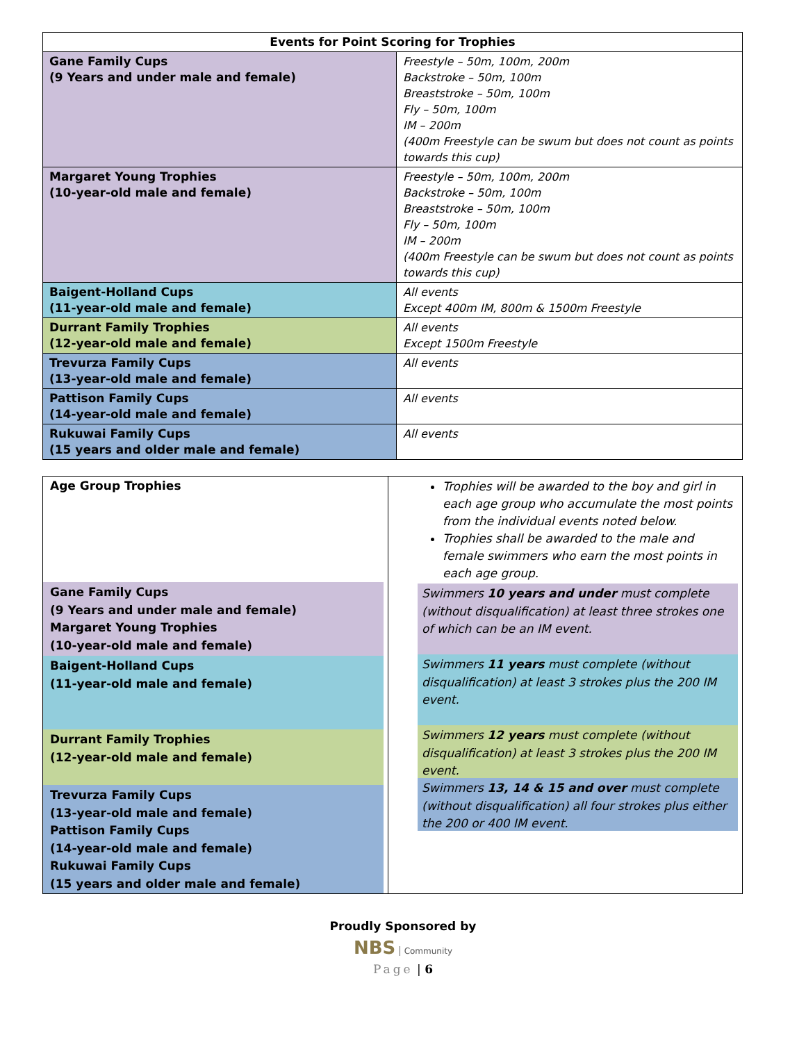| Events for Point Scoring for Trophies | |
| --- | --- |
| Gane Family Cups (9 Years and under male and female) | Freestyle – 50m, 100m, 200m Backstroke – 50m, 100m Breaststroke – 50m, 100m Fly – 50m, 100m IM – 200m (400m Freestyle can be swum but does not count as points towards this cup) |
| Margaret Young Trophies (10-year-old male and female) | Freestyle – 50m, 100m, 200m Backstroke – 50m, 100m Breaststroke – 50m, 100m Fly – 50m, 100m IM – 200m (400m Freestyle can be swum but does not count as points towards this cup) |
| Baigent-Holland Cups (11-year-old male and female) | All events Except 400m IM, 800m & 1500m Freestyle |
| Durrant Family Trophies (12-year-old male and female) | All events Except 1500m Freestyle |
| Trevurza Family Cups (13-year-old male and female) | All events |
| Pattison Family Cups (14-year-old male and female) | All events |
| Rukuwai Family Cups (15 years and older male and female) | All events |
| Age Group Trophies Gane Family Cups (9 Years and under male and female) Margaret Young Trophies (10-year-old male and female) Baigent-Holland Cups (11-year-old male and female) Durrant Family Trophies (12-year-old male and female) Trevurza Family Cups (13-year-old male and female) Pattison Family Cups (14-year-old male and female) Rukuwai Family Cups (15 years and older male and female) | Trophies will be awarded to the boy and girl in each age group who accumulate the most points from the individual events noted below. Trophies shall be awarded to the male and female swimmers who earn the most points in each age group. Swimmers 10 years and under must complete (without disqualification) at least three strokes one of which can be an IM event. Swimmers 11 years must complete (without disqualification) at least 3 strokes plus the 200 IM event. Swimmers 12 years must complete (without disqualification) at least 3 strokes plus the 200 IM event. Swimmers 13, 14 & 15 and over must complete (without disqualification) all four strokes plus either the 200 or 400 IM event. |
Proudly Sponsored by
NBS Community
Page | 6